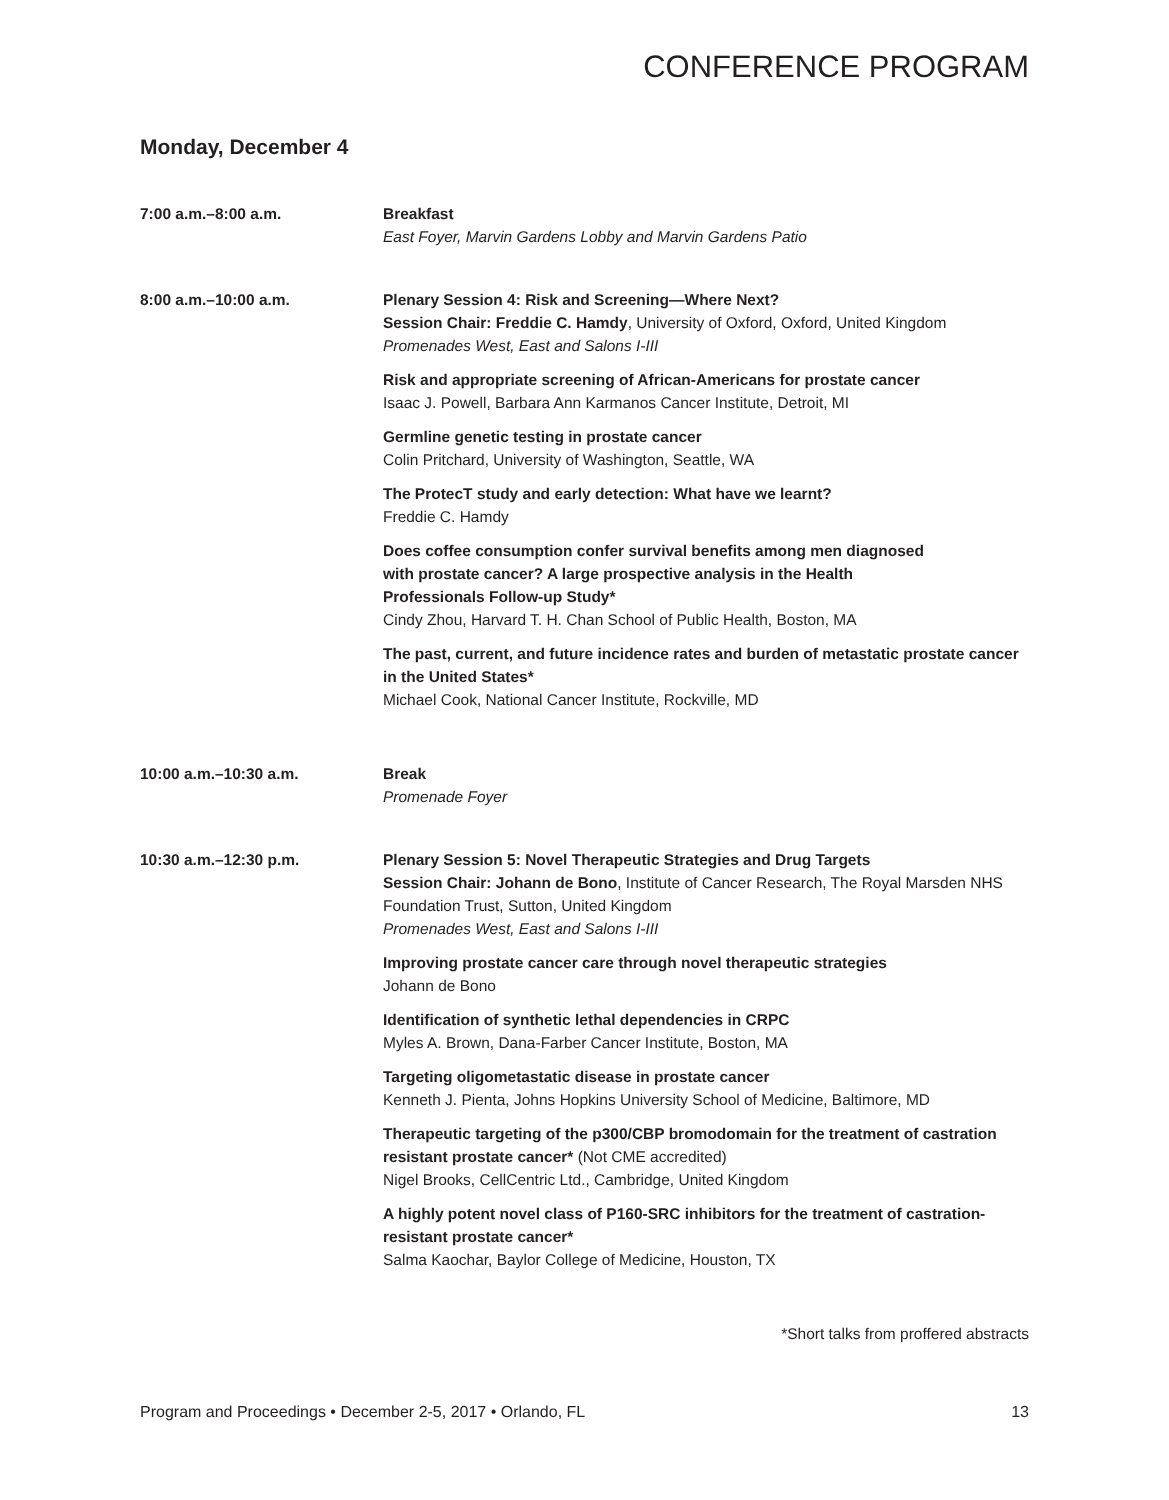CONFERENCE PROGRAM
Monday, December 4
7:00 a.m.–8:00 a.m. Breakfast
East Foyer, Marvin Gardens Lobby and Marvin Gardens Patio
8:00 a.m.–10:00 a.m. Plenary Session 4: Risk and Screening—Where Next?
Session Chair: Freddie C. Hamdy, University of Oxford, Oxford, United Kingdom
Promenades West, East and Salons I-III
Risk and appropriate screening of African-Americans for prostate cancer
Isaac J. Powell, Barbara Ann Karmanos Cancer Institute, Detroit, MI
Germline genetic testing in prostate cancer
Colin Pritchard, University of Washington, Seattle, WA
The ProtecT study and early detection: What have we learnt?
Freddie C. Hamdy
Does coffee consumption confer survival benefits among men diagnosed
with prostate cancer? A large prospective analysis in the Health
Professionals Follow-up Study*
Cindy Zhou, Harvard T. H. Chan School of Public Health, Boston, MA
The past, current, and future incidence rates and burden of metastatic prostate cancer in the United States*
Michael Cook, National Cancer Institute, Rockville, MD
10:00 a.m.–10:30 a.m. Break
Promenade Foyer
10:30 a.m.–12:30 p.m. Plenary Session 5: Novel Therapeutic Strategies and Drug Targets
Session Chair: Johann de Bono, Institute of Cancer Research, The Royal Marsden NHS Foundation Trust, Sutton, United Kingdom
Promenades West, East and Salons I-III
Improving prostate cancer care through novel therapeutic strategies
Johann de Bono
Identification of synthetic lethal dependencies in CRPC
Myles A. Brown, Dana-Farber Cancer Institute, Boston, MA
Targeting oligometastatic disease in prostate cancer
Kenneth J. Pienta, Johns Hopkins University School of Medicine, Baltimore, MD
Therapeutic targeting of the p300/CBP bromodomain for the treatment of castration resistant prostate cancer* (Not CME accredited)
Nigel Brooks, CellCentric Ltd., Cambridge, United Kingdom
A highly potent novel class of P160-SRC inhibitors for the treatment of castration-resistant prostate cancer*
Salma Kaochar, Baylor College of Medicine, Houston, TX
*Short talks from proffered abstracts
Program and Proceedings • December 2-5, 2017 • Orlando, FL 13